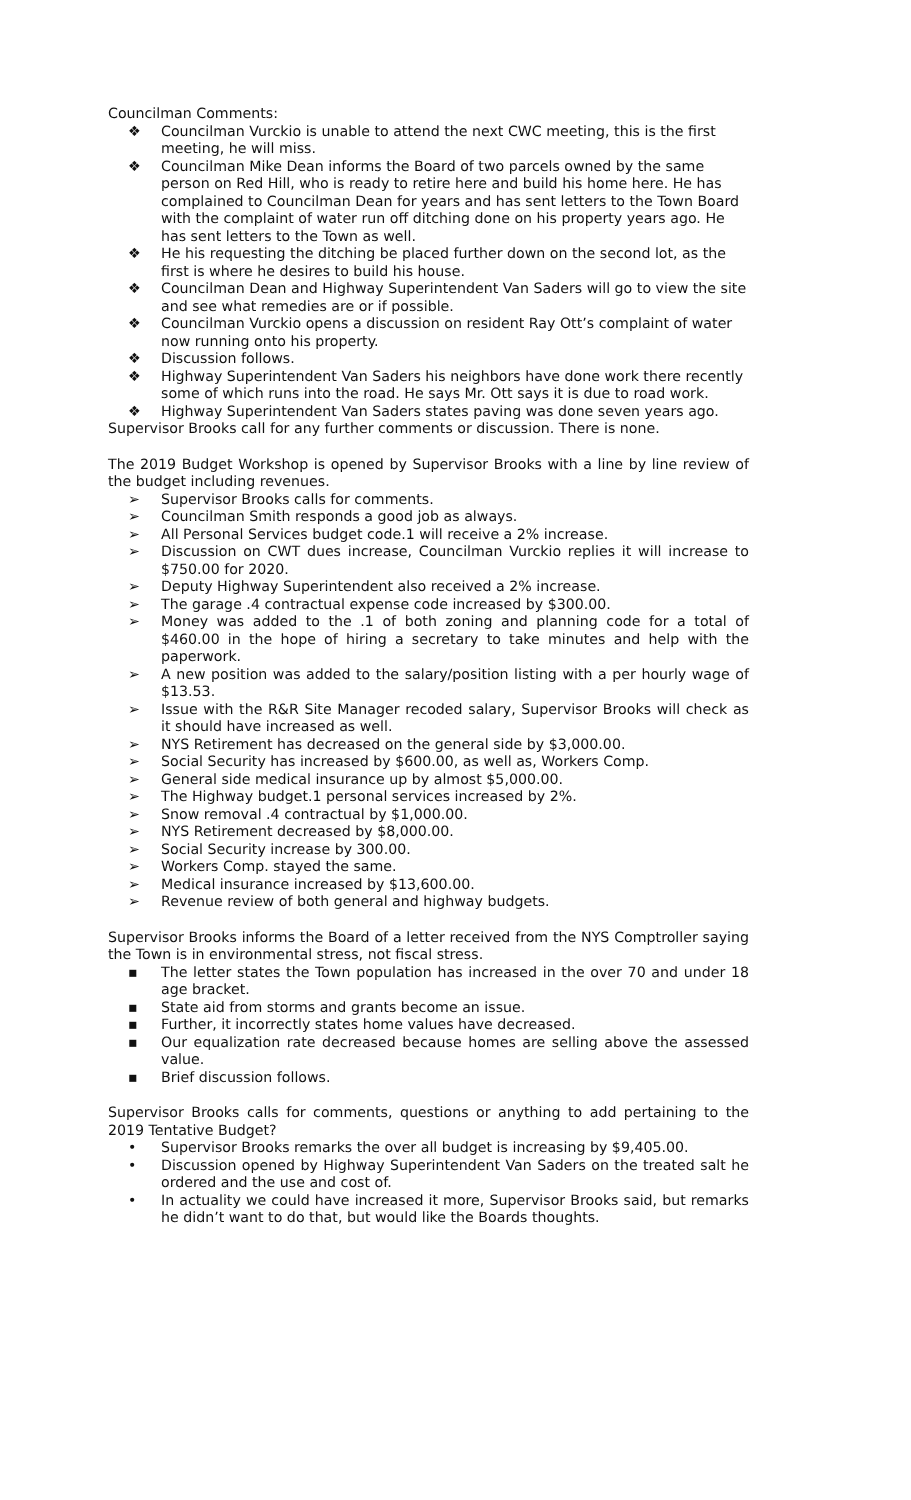Councilman Comments:
❖ Councilman Vurckio is unable to attend the next CWC meeting, this is the first meeting, he will miss.
❖ Councilman Mike Dean informs the Board of two parcels owned by the same person on Red Hill, who is ready to retire here and build his home here. He has complained to Councilman Dean for years and has sent letters to the Town Board with the complaint of water run off ditching done on his property years ago. He has sent letters to the Town as well.
❖ He his requesting the ditching be placed further down on the second lot, as the first is where he desires to build his house.
❖ Councilman Dean and Highway Superintendent Van Saders will go to view the site and see what remedies are or if possible.
❖ Councilman Vurckio opens a discussion on resident Ray Ott’s complaint of water now running onto his property.
❖ Discussion follows.
❖ Highway Superintendent Van Saders his neighbors have done work there recently some of which runs into the road. He says Mr. Ott says it is due to road work.
❖ Highway Superintendent Van Saders states paving was done seven years ago.
Supervisor Brooks call for any further comments or discussion. There is none.
The 2019 Budget Workshop is opened by Supervisor Brooks with a line by line review of the budget including revenues.
➢ Supervisor Brooks calls for comments.
➢ Councilman Smith responds a good job as always.
➢ All Personal Services budget code.1 will receive a 2% increase.
➢ Discussion on CWT dues increase, Councilman Vurckio replies it will increase to $750.00 for 2020.
➢ Deputy Highway Superintendent also received a 2% increase.
➢ The garage .4 contractual expense code increased by $300.00.
➢ Money was added to the .1 of both zoning and planning code for a total of $460.00 in the hope of hiring a secretary to take minutes and help with the paperwork.
➢ A new position was added to the salary/position listing with a per hourly wage of $13.53.
➢ Issue with the R&R Site Manager recoded salary, Supervisor Brooks will check as it should have increased as well.
➢ NYS Retirement has decreased on the general side by $3,000.00.
➢ Social Security has increased by $600.00, as well as, Workers Comp.
➢ General side medical insurance up by almost $5,000.00.
➢ The Highway budget.1 personal services increased by 2%.
➢ Snow removal .4 contractual by $1,000.00.
➢ NYS Retirement decreased by $8,000.00.
➢ Social Security increase by 300.00.
➢ Workers Comp. stayed the same.
➢ Medical insurance increased by $13,600.00.
➢ Revenue review of both general and highway budgets.
Supervisor Brooks informs the Board of a letter received from the NYS Comptroller saying the Town is in environmental stress, not fiscal stress.
▪ The letter states the Town population has increased in the over 70 and under 18 age bracket.
▪ State aid from storms and grants become an issue.
▪ Further, it incorrectly states home values have decreased.
▪ Our equalization rate decreased because homes are selling above the assessed value.
▪ Brief discussion follows.
Supervisor Brooks calls for comments, questions or anything to add pertaining to the 2019 Tentative Budget?
• Supervisor Brooks remarks the over all budget is increasing by $9,405.00.
• Discussion opened by Highway Superintendent Van Saders on the treated salt he ordered and the use and cost of.
• In actuality we could have increased it more, Supervisor Brooks said, but remarks he didn’t want to do that, but would like the Boards thoughts.